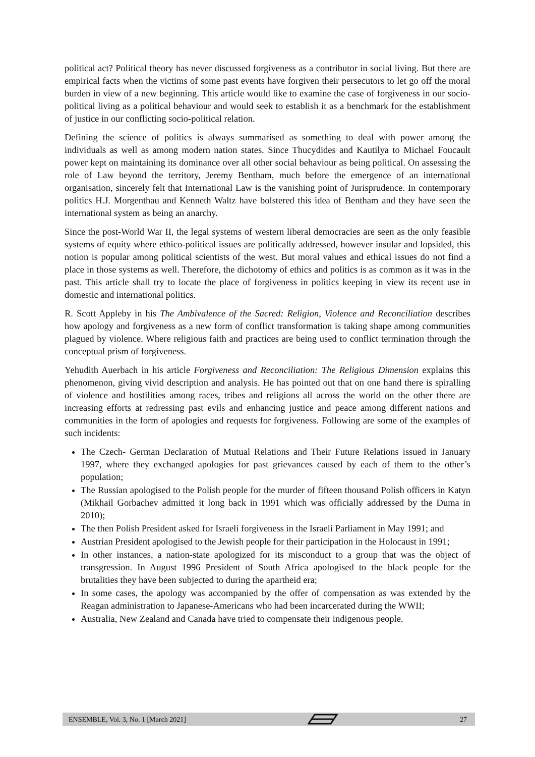political act? Political theory has never discussed forgiveness as a contributor in social living. But there are empirical facts when the victims of some past events have forgiven their persecutors to let go off the moral burden in view of a new beginning. This article would like to examine the case of forgiveness in our socio-political living as a political behaviour and would seek to establish it as a benchmark for the establishment of justice in our conflicting socio-political relation.
Defining the science of politics is always summarised as something to deal with power among the individuals as well as among modern nation states. Since Thucydides and Kautilya to Michael Foucault power kept on maintaining its dominance over all other social behaviour as being political. On assessing the role of Law beyond the territory, Jeremy Bentham, much before the emergence of an international organisation, sincerely felt that International Law is the vanishing point of Jurisprudence. In contemporary politics H.J. Morgenthau and Kenneth Waltz have bolstered this idea of Bentham and they have seen the international system as being an anarchy.
Since the post-World War II, the legal systems of western liberal democracies are seen as the only feasible systems of equity where ethico-political issues are politically addressed, however insular and lopsided, this notion is popular among political scientists of the west. But moral values and ethical issues do not find a place in those systems as well. Therefore, the dichotomy of ethics and politics is as common as it was in the past. This article shall try to locate the place of forgiveness in politics keeping in view its recent use in domestic and international politics.
R. Scott Appleby in his The Ambivalence of the Sacred: Religion, Violence and Reconciliation describes how apology and forgiveness as a new form of conflict transformation is taking shape among communities plagued by violence. Where religious faith and practices are being used to conflict termination through the conceptual prism of forgiveness.
Yehudith Auerbach in his article Forgiveness and Reconciliation: The Religious Dimension explains this phenomenon, giving vivid description and analysis. He has pointed out that on one hand there is spiralling of violence and hostilities among races, tribes and religions all across the world on the other there are increasing efforts at redressing past evils and enhancing justice and peace among different nations and communities in the form of apologies and requests for forgiveness. Following are some of the examples of such incidents:
The Czech- German Declaration of Mutual Relations and Their Future Relations issued in January 1997, where they exchanged apologies for past grievances caused by each of them to the other’s population;
The Russian apologised to the Polish people for the murder of fifteen thousand Polish officers in Katyn (Mikhail Gorbachev admitted it long back in 1991 which was officially addressed by the Duma in 2010);
The then Polish President asked for Israeli forgiveness in the Israeli Parliament in May 1991; and
Austrian President apologised to the Jewish people for their participation in the Holocaust in 1991;
In other instances, a nation-state apologized for its misconduct to a group that was the object of transgression. In August 1996 President of South Africa apologised to the black people for the brutalities they have been subjected to during the apartheid era;
In some cases, the apology was accompanied by the offer of compensation as was extended by the Reagan administration to Japanese-Americans who had been incarcerated during the WWII;
Australia, New Zealand and Canada have tried to compensate their indigenous people.
ENSEMBLE, Vol. 3, No. 1 [March 2021] 27